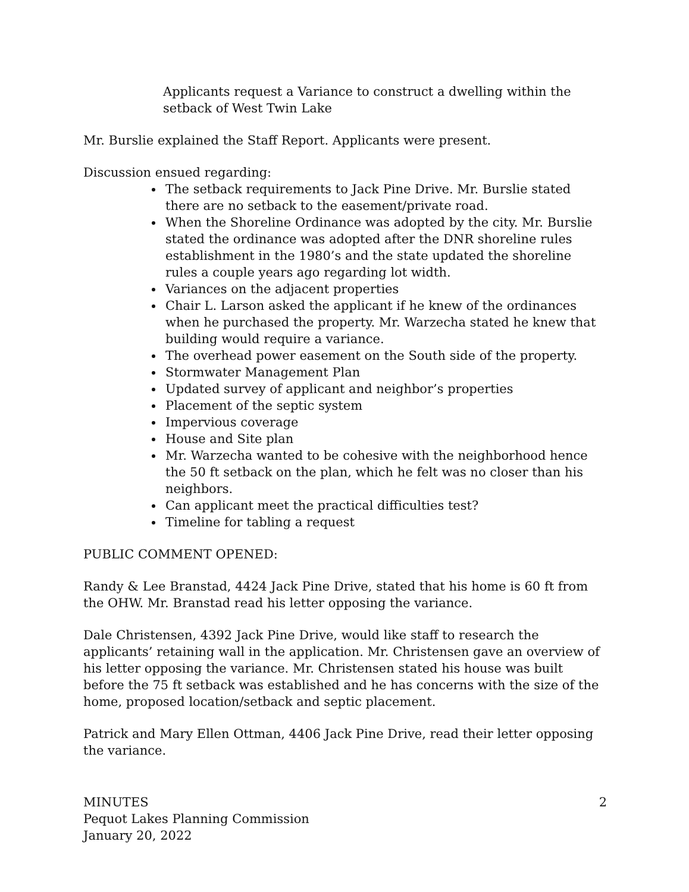Applicants request a Variance to construct a dwelling within the setback of West Twin Lake
Mr. Burslie explained the Staff Report. Applicants were present.
Discussion ensued regarding:
The setback requirements to Jack Pine Drive. Mr. Burslie stated there are no setback to the easement/private road.
When the Shoreline Ordinance was adopted by the city. Mr. Burslie stated the ordinance was adopted after the DNR shoreline rules establishment in the 1980’s and the state updated the shoreline rules a couple years ago regarding lot width.
Variances on the adjacent properties
Chair L. Larson asked the applicant if he knew of the ordinances when he purchased the property. Mr. Warzecha stated he knew that building would require a variance.
The overhead power easement on the South side of the property.
Stormwater Management Plan
Updated survey of applicant and neighbor’s properties
Placement of the septic system
Impervious coverage
House and Site plan
Mr. Warzecha wanted to be cohesive with the neighborhood hence the 50 ft setback on the plan, which he felt was no closer than his neighbors.
Can applicant meet the practical difficulties test?
Timeline for tabling a request
PUBLIC COMMENT OPENED:
Randy & Lee Branstad, 4424 Jack Pine Drive, stated that his home is 60 ft from the OHW. Mr. Branstad read his letter opposing the variance.
Dale Christensen, 4392 Jack Pine Drive, would like staff to research the applicants’ retaining wall in the application. Mr. Christensen gave an overview of his letter opposing the variance. Mr. Christensen stated his house was built before the 75 ft setback was established and he has concerns with the size of the home, proposed location/setback and septic placement.
Patrick and Mary Ellen Ottman, 4406 Jack Pine Drive, read their letter opposing the variance.
2 MINUTES
Pequot Lakes Planning Commission
January 20, 2022